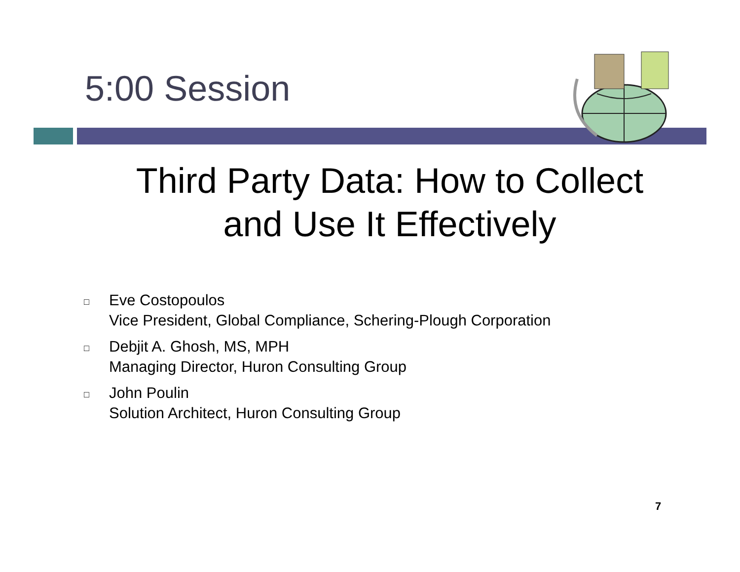5:00 Session
Third Party Data: How to Collect and Use It Effectively
□ Eve Costopoulos
Vice President, Global Compliance, Schering-Plough Corporation
□ Debjit A. Ghosh, MS, MPH
Managing Director, Huron Consulting Group
□ John Poulin
Solution Architect, Huron Consulting Group
7